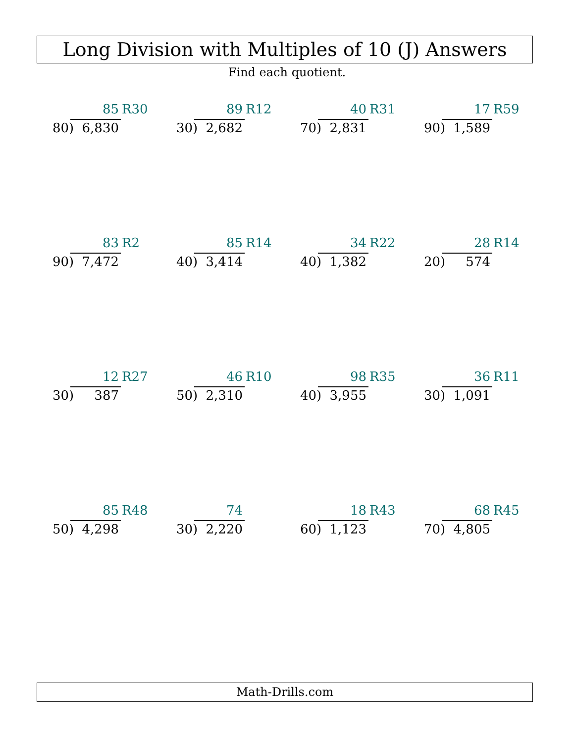Long Division with Multiples of 10 (J) Answers
Find each quotient.
85 R30
80) 6,830
89 R12
30) 2,682
40 R31
70) 2,831
17 R59
90) 1,589
83 R2
90) 7,472
85 R14
40) 3,414
34 R22
40) 1,382
28 R14
20) 574
12 R27
30) 387
46 R10
50) 2,310
98 R35
40) 3,955
36 R11
30) 1,091
85 R48
50) 4,298
74
30) 2,220
18 R43
60) 1,123
68 R45
70) 4,805
Math-Drills.com